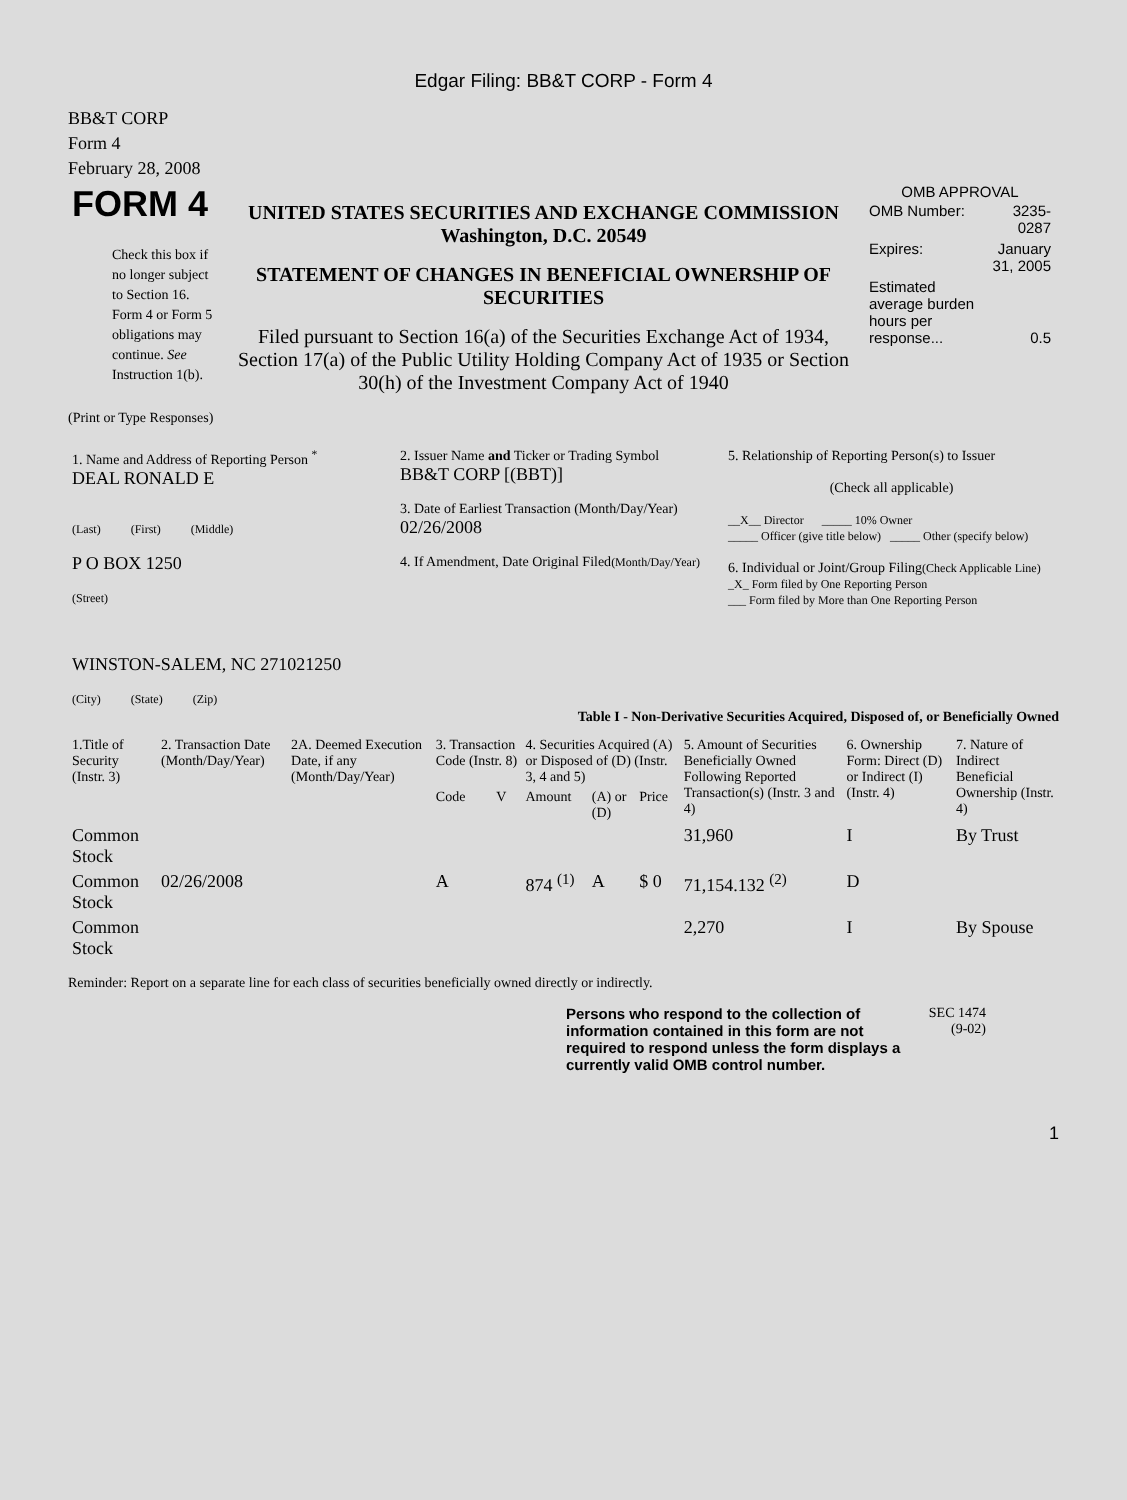Edgar Filing: BB&T CORP - Form 4
BB&T CORP
Form 4
February 28, 2008
| FORM 4 Check this box if no longer subject to Section 16. Form 4 or Form 5 obligations may continue. See Instruction 1(b). | UNITED STATES SECURITIES AND EXCHANGE COMMISSION Washington, D.C. 20549 STATEMENT OF CHANGES IN BENEFICIAL OWNERSHIP OF SECURITIES Filed pursuant to Section 16(a) of the Securities Exchange Act of 1934, Section 17(a) of the Public Utility Holding Company Act of 1935 or Section 30(h) of the Investment Company Act of 1940 | OMB APPROVAL / OMB Number: / 3235-0287 / / Expires: / January 31, 2005 / / Estimated average burden hours per response... / 0.5 / |
(Print or Type Responses)
| 1. Name and Address of Reporting Person <sup>*</sup> DEAL RONALD E (Last) (First) (Middle) P O BOX 1250 (Street) WINSTON-SALEM, NC 271021250 (City) (State) (Zip) | 2. Issuer Name and Ticker or Trading Symbol BB&T CORP [(BBT)] 3. Date of Earliest Transaction (Month/Day/Year) 02/26/2008 4. If Amendment, Date Original Filed (Month/Day/Year) | 5. Relationship of Reporting Person(s) to Issuer (Check all applicable) __X__ Director _____ 10% Owner _____ Officer (give title below) _____ Other (specify below) 6. Individual or Joint/Group Filing (Check Applicable Line) _X_ Form filed by One Reporting Person ___ Form filed by More than One Reporting Person |
Table I - Non-Derivative Securities Acquired, Disposed of, or Beneficially Owned
| 1.Title of Security (Instr. 3) | 2. Transaction Date (Month/Day/Year) | 2A. Deemed Execution Date, if any (Month/Day/Year) | 3. Transaction Code (Instr. 8) | | 4. Securities Acquired (A) or Disposed of (D) (Instr. 3, 4 and 5) | | | 5. Amount of Securities Beneficially Owned Following Reported Transaction(s) (Instr. 3 and 4) | 6. Ownership Form: Direct (D) or Indirect (I) (Instr. 4) | 7. Nature of Indirect Beneficial Ownership (Instr. 4) |
| --- | --- | --- | --- | --- | --- | --- | --- | --- | --- | --- |
| | | | Code | V | Amount | (A) or (D) | Price | | | |
| Common Stock | | | | | | | | 31,960 | I | By Trust |
| Common Stock | 02/26/2008 | | A | | 874 <sup>(1)</sup> | A | $ 0 | 71,154.132 <sup>(2)</sup> | D | |
| Common Stock | | | | | | | | 2,270 | I | By Spouse |
Reminder: Report on a separate line for each class of securities beneficially owned directly or indirectly.
Persons who respond to the collection of information contained in this form are not required to respond unless the form displays a currently valid OMB control number.
SEC 1474
(9-02)
1